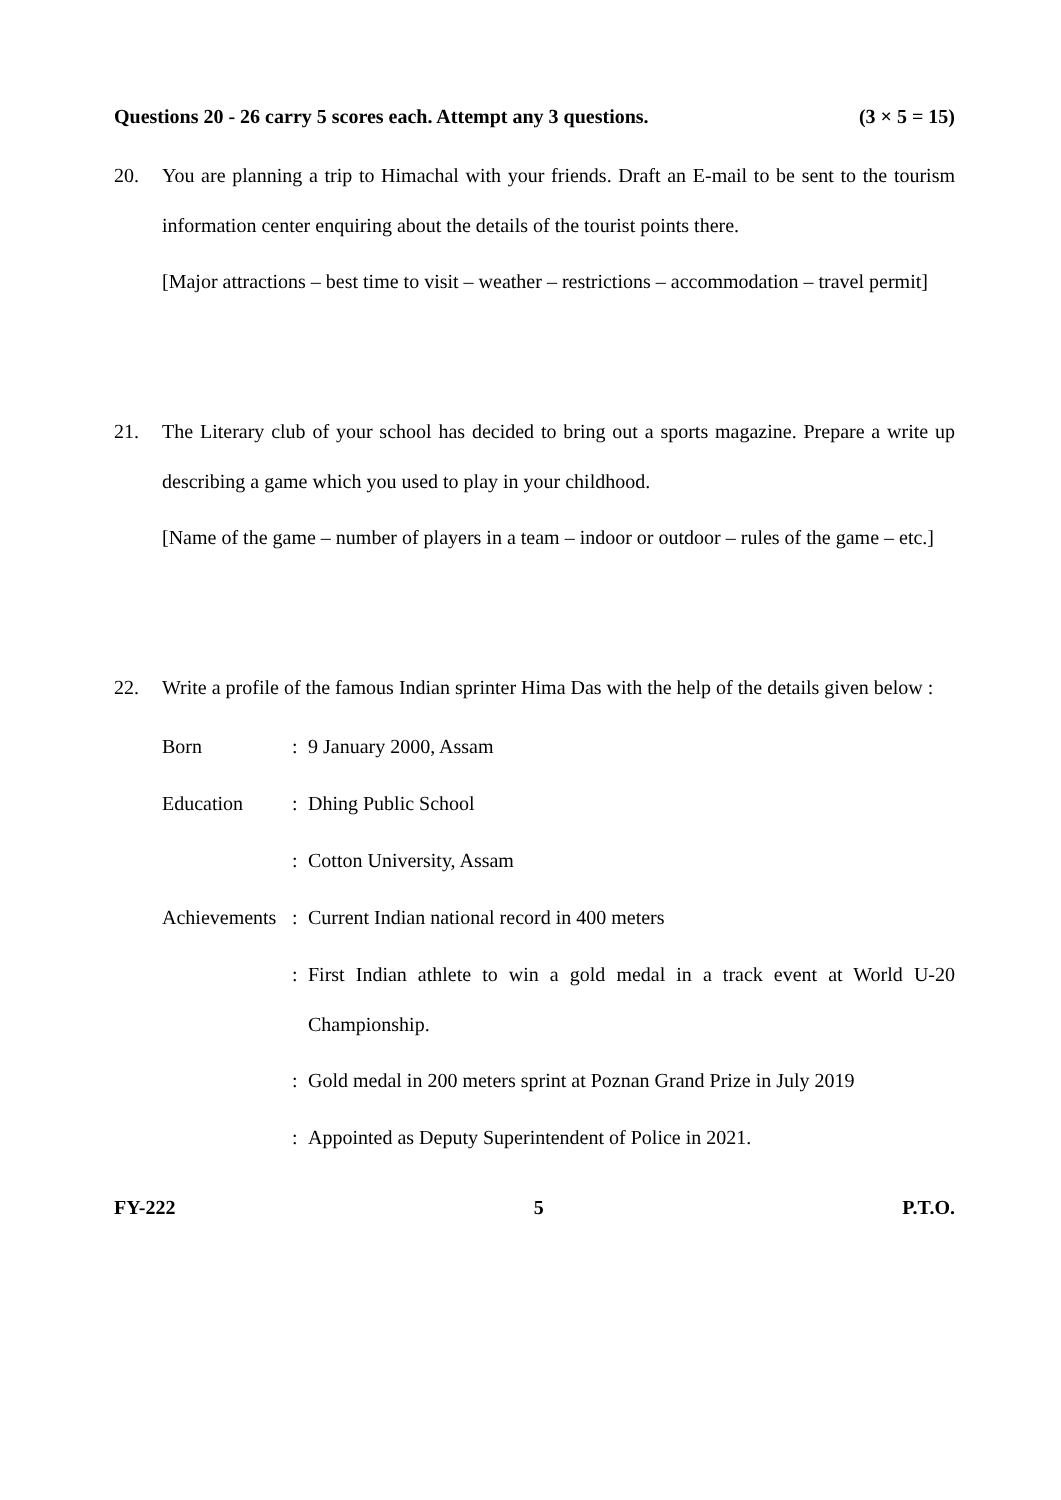Questions 20 - 26 carry 5 scores each. Attempt any 3 questions. (3 × 5 = 15)
20. You are planning a trip to Himachal with your friends. Draft an E-mail to be sent to the tourism information center enquiring about the details of the tourist points there.
[Major attractions – best time to visit – weather – restrictions – accommodation – travel permit]
21. The Literary club of your school has decided to bring out a sports magazine. Prepare a write up describing a game which you used to play in your childhood.
[Name of the game – number of players in a team – indoor or outdoor – rules of the game – etc.]
22. Write a profile of the famous Indian sprinter Hima Das with the help of the details given below :
Born :
9 January 2000, Assam
Education :
Dhing Public School
:
Cotton University, Assam
Achievements
:
Current Indian national record in 400 meters
:
First Indian athlete to win a gold medal in a track event at World U-20 Championship.
:
Gold medal in 200 meters sprint at Poznan Grand Prize in July 2019
:
Appointed as Deputy Superintendent of Police in 2021.
FY-222 5 P.T.O.